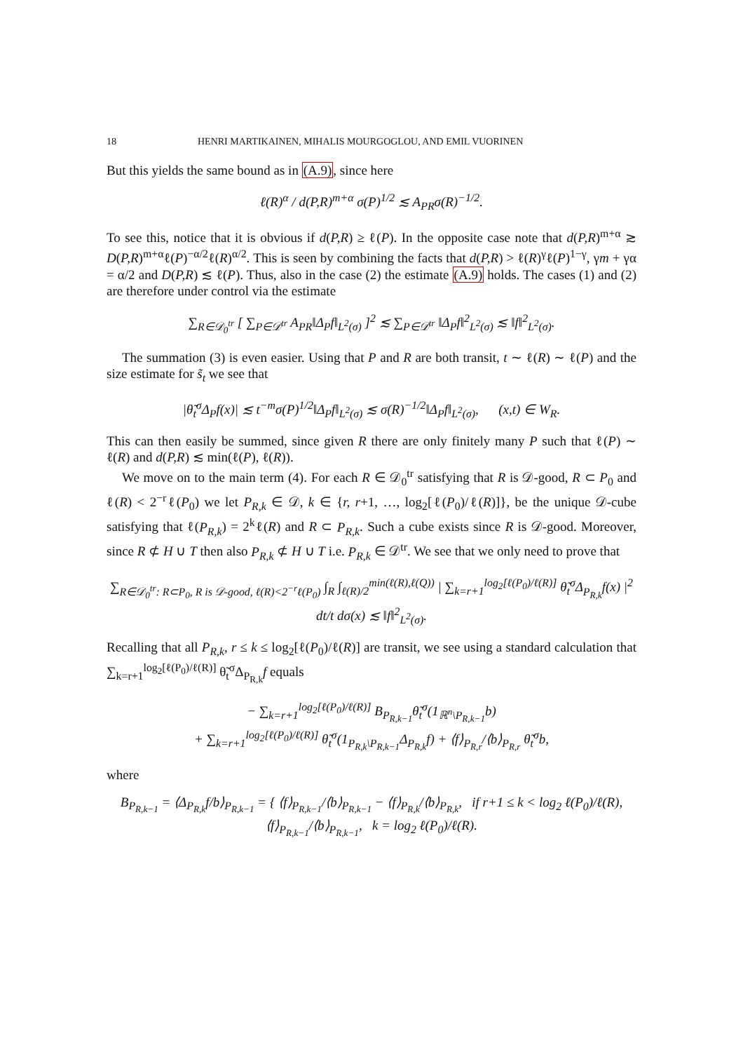18 HENRI MARTIKAINEN, MIHALIS MOURGOGLOU, AND EMIL VUORINEN
But this yields the same bound as in (A.9), since here
ℓ(R)<sup>α</sup> / d(P,R)<sup>m+α</sup> σ(P)<sup>1/2</sup> ≲ A<sub>PR</sub>σ(R)<sup>−1/2</sup>.
To see this, notice that it is obvious if d(P,R) ≥ ℓ(P). In the opposite case note that d(P,R)<sup>m+α</sup> ≳ D(P,R)<sup>m+α</sup>ℓ(P)<sup>−α/2</sup>ℓ(R)<sup>α/2</sup>. This is seen by combining the facts that d(P,R) > ℓ(R)<sup>γ</sup>ℓ(P)<sup>1−γ</sup>, γm + γα = α/2 and D(P,R) ≲ ℓ(P). Thus, also in the case (2) the estimate (A.9) holds. The cases (1) and (2) are therefore under control via the estimate
∑<sub>R∈𝒟<sub>0</sub><sup>tr</sup></sub> [ ∑<sub>P∈𝒟<sup>tr</sup></sub> A<sub>PR</sub>‖Δ<sub>P</sub>f‖<sub>L<sup>2</sup>(σ)</sub> ]<sup>2</sup> ≲ ∑<sub>P∈𝒟<sup>tr</sup></sub> ‖Δ<sub>P</sub>f‖<sup>2</sup><sub>L<sup>2</sup>(σ)</sub> ≲ ‖f‖<sup>2</sup><sub>L<sup>2</sup>(σ)</sub>.
The summation (3) is even easier. Using that P and R are both transit, t ∼ ℓ(R) ∼ ℓ(P) and the size estimate for s̃<sub>t</sub> we see that
|θ̃<sub>t</sub><sup>σ</sup>Δ<sub>P</sub>f(x)| ≲ t<sup>−m</sup>σ(P)<sup>1/2</sup>‖Δ<sub>P</sub>f‖<sub>L<sup>2</sup>(σ)</sub> ≲ σ(R)<sup>−1/2</sup>‖Δ<sub>P</sub>f‖<sub>L<sup>2</sup>(σ)</sub>, (x,t) ∈ W<sub>R</sub>.
This can then easily be summed, since given R there are only finitely many P such that ℓ(P) ∼ ℓ(R) and d(P,R) ≲ min(ℓ(P), ℓ(R)).
We move on to the main term (4). For each R ∈ 𝒟<sub>0</sub><sup>tr</sup> satisfying that R is 𝒟-good, R ⊂ P<sub>0</sub> and ℓ(R) < 2<sup>−r</sup>ℓ(P<sub>0</sub>) we let P<sub>R,k</sub> ∈ 𝒟, k ∈ {r, r+1, …, log<sub>2</sub>[ℓ(P<sub>0</sub>)/ℓ(R)]}, be the unique 𝒟-cube satisfying that ℓ(P<sub>R,k</sub>) = 2<sup>k</sup>ℓ(R) and R ⊂ P<sub>R,k</sub>. Such a cube exists since R is 𝒟-good. Moreover, since R ⊄ H ∪ T then also P<sub>R,k</sub> ⊄ H ∪ T i.e. P<sub>R,k</sub> ∈ 𝒟<sup>tr</sup>. We see that we only need to prove that
∑<sub>R∈𝒟<sub>0</sub><sup>tr</sup>: R⊂P<sub>0</sub>, R is 𝒟-good, ℓ(R)<2<sup>−r</sup>ℓ(P<sub>0</sub>)</sub> ∫<sub>R</sub> ∫<sub>ℓ(R)/2</sub><sup>min(ℓ(R),ℓ(Q))</sup> | ∑<sub>k=r+1</sub><sup>log<sub>2</sub>[ℓ(P<sub>0</sub>)/ℓ(R)]</sup> θ̃<sub>t</sub><sup>σ</sup>Δ<sub>P<sub>R,k</sub></sub>f(x) |<sup>2</sup> dt/t dσ(x) ≲ ‖f‖<sup>2</sup><sub>L<sup>2</sup>(σ)</sub>.
Recalling that all P<sub>R,k</sub>, r ≤ k ≤ log<sub>2</sub>[ℓ(P<sub>0</sub>)/ℓ(R)] are transit, we see using a standard calculation that ∑<sub>k=r+1</sub><sup>log<sub>2</sub>[ℓ(P<sub>0</sub>)/ℓ(R)]</sup> θ̃<sub>t</sub><sup>σ</sup>Δ<sub>P<sub>R,k</sub></sub>f equals
− ∑<sub>k=r+1</sub><sup>log<sub>2</sub>[ℓ(P<sub>0</sub>)/ℓ(R)]</sup> B<sub>P<sub>R,k−1</sub></sub>θ̃<sub>t</sub><sup>σ</sup>(1<sub>ℝ<sup>n</sup>\P<sub>R,k−1</sub></sub>b)
+ ∑<sub>k=r+1</sub><sup>log<sub>2</sub>[ℓ(P<sub>0</sub>)/ℓ(R)]</sup> θ̃<sub>t</sub><sup>σ</sup>(1<sub>P<sub>R,k</sub>\P<sub>R,k−1</sub></sub>Δ<sub>P<sub>R,k</sub></sub>f) + ⟨f⟩<sub>P<sub>R,r</sub></sub>/⟨b⟩<sub>P<sub>R,r</sub></sub> θ̃<sub>t</sub><sup>σ</sup>b,
where
B<sub>P<sub>R,k−1</sub></sub> = ⟨Δ<sub>P<sub>R,k</sub></sub>f/b⟩<sub>P<sub>R,k−1</sub></sub> = { ⟨f⟩<sub>P<sub>R,k−1</sub></sub>/⟨b⟩<sub>P<sub>R,k−1</sub></sub> − ⟨f⟩<sub>P<sub>R,k</sub></sub>/⟨b⟩<sub>P<sub>R,k</sub></sub>, if r+1 ≤ k < log<sub>2</sub> ℓ(P<sub>0</sub>)/ℓ(R),
⟨f⟩<sub>P<sub>R,k−1</sub></sub>/⟨b⟩<sub>P<sub>R,k−1</sub></sub>, k = log<sub>2</sub> ℓ(P<sub>0</sub>)/ℓ(R).